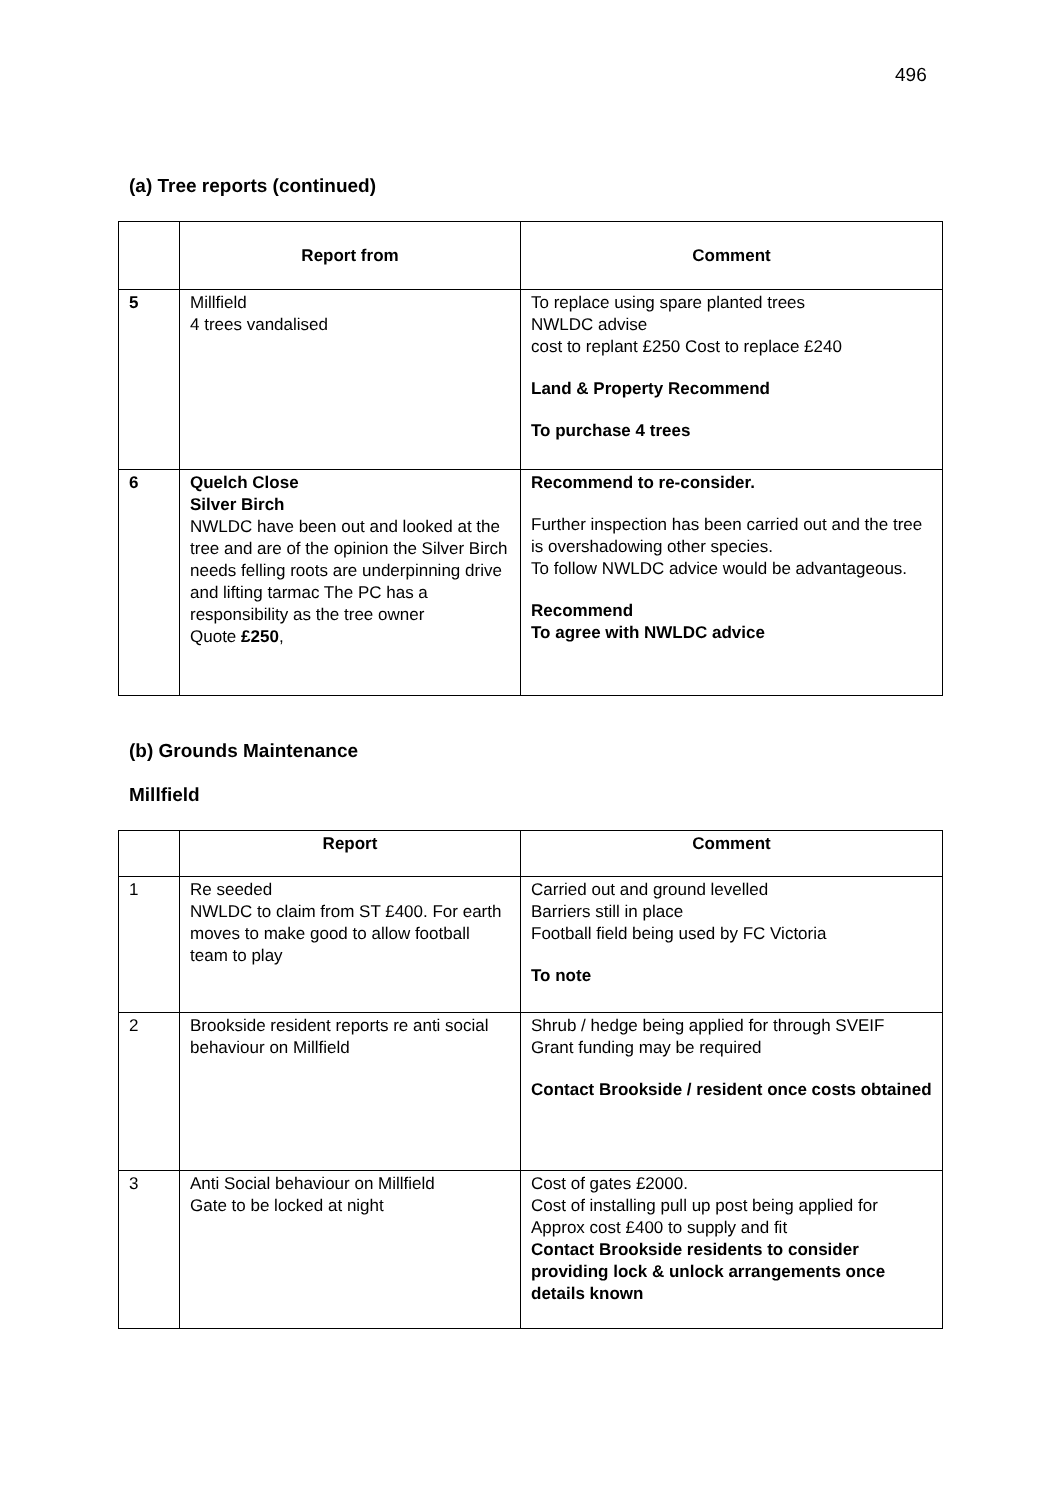496
(a) Tree reports (continued)
| | Report from | Comment |
| --- | --- | --- |
| 5 | Millfield 4 trees vandalised | To replace using spare planted trees NWLDC advise cost to replant £250 Cost to replace £240 Land & Property Recommend To purchase 4 trees |
| 6 | Quelch Close Silver Birch NWLDC have been out and looked at the tree and are of the opinion the Silver Birch needs felling roots are underpinning drive and lifting tarmac The PC has a responsibility as the tree owner Quote £250 , | Recommend to re-consider. Further inspection has been carried out and the tree is overshadowing other species. To follow NWLDC advice would be advantageous. Recommend To agree with NWLDC advice |
(b) Grounds Maintenance
Millfield
| | Report | Comment |
| --- | --- | --- |
| 1 | Re seeded NWLDC to claim from ST £400. For earth moves to make good to allow football team to play | Carried out and ground levelled Barriers still in place Football field being used by FC Victoria To note |
| 2 | Brookside resident reports re anti social behaviour on Millfield | Shrub / hedge being applied for through SVEIF Grant funding may be required Contact Brookside / resident once costs obtained |
| 3 | Anti Social behaviour on Millfield Gate to be locked at night | Cost of gates £2000. Cost of installing pull up post being applied for Approx cost £400 to supply and fit Contact Brookside residents to consider providing lock & unlock arrangements once details known |